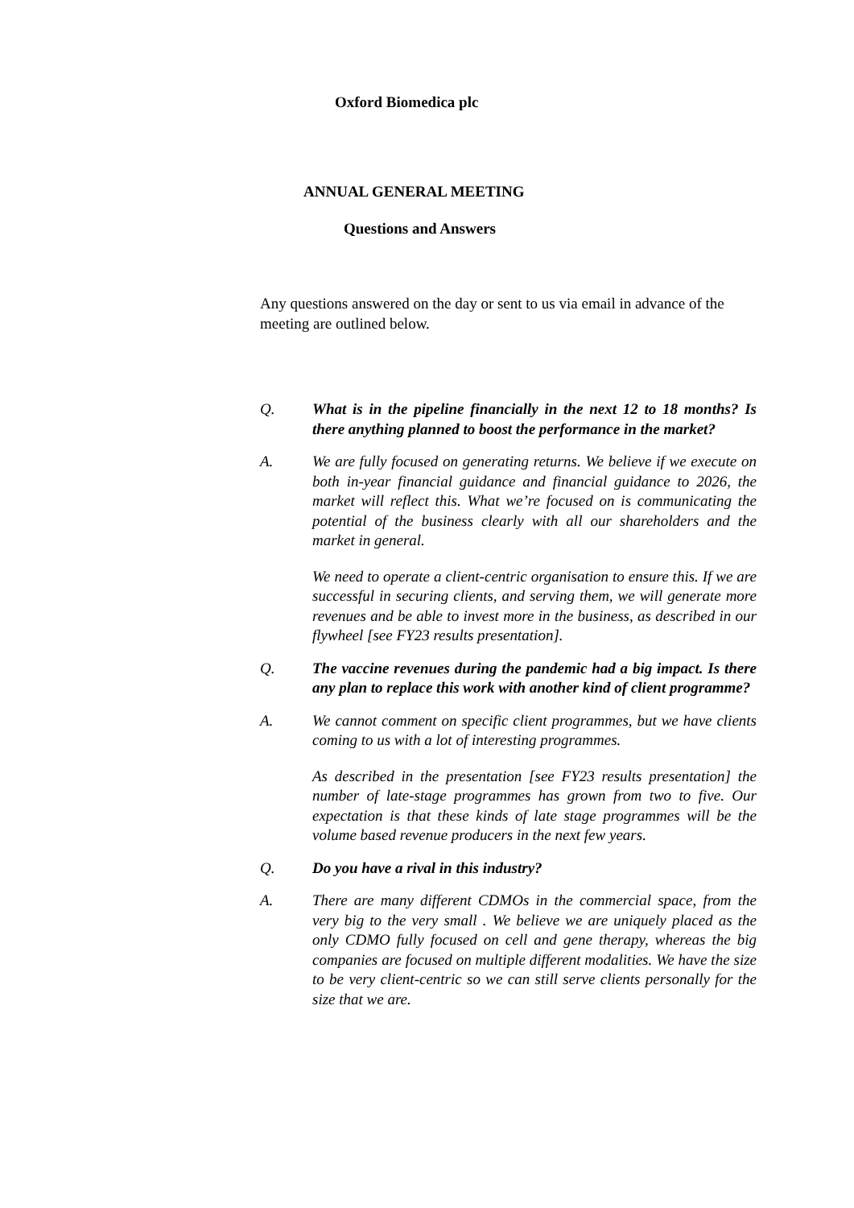Oxford Biomedica plc
ANNUAL GENERAL MEETING
Questions and Answers
Any questions answered on the day or sent to us via email in advance of the meeting are outlined below.
Q. What is in the pipeline financially in the next 12 to 18 months? Is there anything planned to boost the performance in the market?
A. We are fully focused on generating returns. We believe if we execute on both in-year financial guidance and financial guidance to 2026, the market will reflect this. What we’re focused on is communicating the potential of the business clearly with all our shareholders and the market in general.
We need to operate a client-centric organisation to ensure this. If we are successful in securing clients, and serving them, we will generate more revenues and be able to invest more in the business, as described in our flywheel [see FY23 results presentation].
Q. The vaccine revenues during the pandemic had a big impact. Is there any plan to replace this work with another kind of client programme?
A. We cannot comment on specific client programmes, but we have clients coming to us with a lot of interesting programmes.
As described in the presentation [see FY23 results presentation] the number of late-stage programmes has grown from two to five. Our expectation is that these kinds of late stage programmes will be the volume based revenue producers in the next few years.
Q. Do you have a rival in this industry?
A. There are many different CDMOs in the commercial space, from the very big to the very small . We believe we are uniquely placed as the only CDMO fully focused on cell and gene therapy, whereas the big companies are focused on multiple different modalities. We have the size to be very client-centric so we can still serve clients personally for the size that we are.